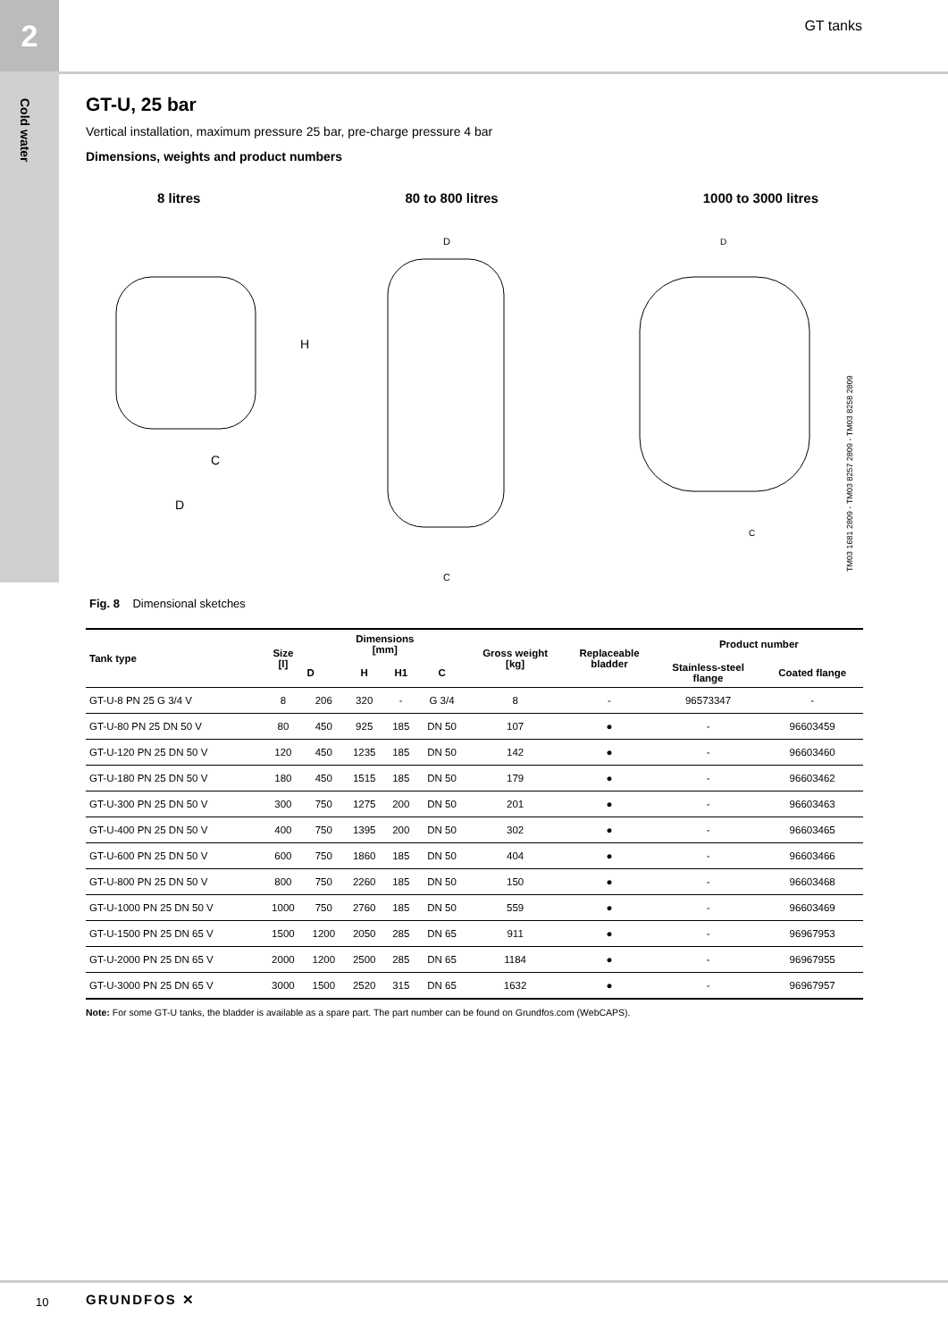2 GT tanks
Cold water
GT-U, 25 bar
Vertical installation, maximum pressure 25 bar, pre-charge pressure 4 bar
Dimensions, weights and product numbers
8 litres 80 to 800 litres 1000 to 3000 litres
H
D
C
D
C
D
C
TM03 1681 2809 - TM03 8257 2809 - TM03 8258 2809
Fig. 8 Dimensional sketches
| Tank type | Size [l] | Dimensions [mm] | | | | Gross weight [kg] | Replaceable bladder | Product number | |
| --- | --- | --- | --- | --- | --- | --- | --- | --- | --- |
| | | D | H | H1 | C | | | Stainless-steel flange | Coated flange |
| GT-U-8 PN 25 G 3/4 V | 8 | 206 | 320 | - | G 3/4 | 8 | - | 96573347 | - |
| GT-U-80 PN 25 DN 50 V | 80 | 450 | 925 | 185 | DN 50 | 107 | ● | - | 96603459 |
| GT-U-120 PN 25 DN 50 V | 120 | 450 | 1235 | 185 | DN 50 | 142 | ● | - | 96603460 |
| GT-U-180 PN 25 DN 50 V | 180 | 450 | 1515 | 185 | DN 50 | 179 | ● | - | 96603462 |
| GT-U-300 PN 25 DN 50 V | 300 | 750 | 1275 | 200 | DN 50 | 201 | ● | - | 96603463 |
| GT-U-400 PN 25 DN 50 V | 400 | 750 | 1395 | 200 | DN 50 | 302 | ● | - | 96603465 |
| GT-U-600 PN 25 DN 50 V | 600 | 750 | 1860 | 185 | DN 50 | 404 | ● | - | 96603466 |
| GT-U-800 PN 25 DN 50 V | 800 | 750 | 2260 | 185 | DN 50 | 150 | ● | - | 96603468 |
| GT-U-1000 PN 25 DN 50 V | 1000 | 750 | 2760 | 185 | DN 50 | 559 | ● | - | 96603469 |
| GT-U-1500 PN 25 DN 65 V | 1500 | 1200 | 2050 | 285 | DN 65 | 911 | ● | - | 96967953 |
| GT-U-2000 PN 25 DN 65 V | 2000 | 1200 | 2500 | 285 | DN 65 | 1184 | ● | - | 96967955 |
| GT-U-3000 PN 25 DN 65 V | 3000 | 1500 | 2520 | 315 | DN 65 | 1632 | ● | - | 96967957 |
Note: For some GT-U tanks, the bladder is available as a spare part. The part number can be found on Grundfos.com (WebCAPS).
10 GRUNDFOS ✕